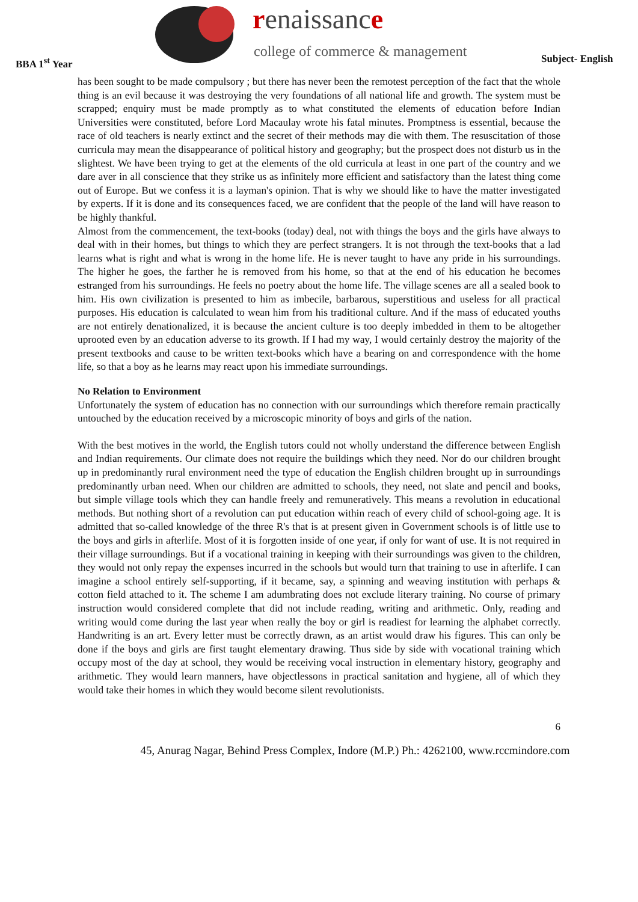renaissance
college of commerce & management
BBA 1<sup>st</sup> Year Subject- English
has been sought to be made compulsory ; but there has never been the remotest perception of the fact that the whole thing is an evil because it was destroying the very foundations of all national life and growth. The system must be scrapped; enquiry must be made promptly as to what constituted the elements of education before Indian Universities were constituted, before Lord Macaulay wrote his fatal minutes. Promptness is essential, because the race of old teachers is nearly extinct and the secret of their methods may die with them. The resuscitation of those curricula may mean the disappearance of political history and geography; but the prospect does not disturb us in the slightest. We have been trying to get at the elements of the old curricula at least in one part of the country and we dare aver in all conscience that they strike us as infinitely more efficient and satisfactory than the latest thing come out of Europe. But we confess it is a layman's opinion. That is why we should like to have the matter investigated by experts. If it is done and its consequences faced, we are confident that the people of the land will have reason to be highly thankful.
Almost from the commencement, the text-books (today) deal, not with things the boys and the girls have always to deal with in their homes, but things to which they are perfect strangers. It is not through the text-books that a lad learns what is right and what is wrong in the home life. He is never taught to have any pride in his surroundings. The higher he goes, the farther he is removed from his home, so that at the end of his education he becomes estranged from his surroundings. He feels no poetry about the home life. The village scenes are all a sealed book to him. His own civilization is presented to him as imbecile, barbarous, superstitious and useless for all practical purposes. His education is calculated to wean him from his traditional culture. And if the mass of educated youths are not entirely denationalized, it is because the ancient culture is too deeply imbedded in them to be altogether uprooted even by an education adverse to its growth. If I had my way, I would certainly destroy the majority of the present textbooks and cause to be written text-books which have a bearing on and correspondence with the home life, so that a boy as he learns may react upon his immediate surroundings.
No Relation to Environment
Unfortunately the system of education has no connection with our surroundings which therefore remain practically untouched by the education received by a microscopic minority of boys and girls of the nation.
With the best motives in the world, the English tutors could not wholly understand the difference between English and Indian requirements. Our climate does not require the buildings which they need. Nor do our children brought up in predominantly rural environment need the type of education the English children brought up in surroundings predominantly urban need. When our children are admitted to schools, they need, not slate and pencil and books, but simple village tools which they can handle freely and remuneratively. This means a revolution in educational methods. But nothing short of a revolution can put education within reach of every child of school-going age. It is admitted that so-called knowledge of the three R's that is at present given in Government schools is of little use to the boys and girls in afterlife. Most of it is forgotten inside of one year, if only for want of use. It is not required in their village surroundings. But if a vocational training in keeping with their surroundings was given to the children, they would not only repay the expenses incurred in the schools but would turn that training to use in afterlife. I can imagine a school entirely self-supporting, if it became, say, a spinning and weaving institution with perhaps & cotton field attached to it. The scheme I am adumbrating does not exclude literary training. No course of primary instruction would considered complete that did not include reading, writing and arithmetic. Only, reading and writing would come during the last year when really the boy or girl is readiest for learning the alphabet correctly. Handwriting is an art. Every letter must be correctly drawn, as an artist would draw his figures. This can only be done if the boys and girls are first taught elementary drawing. Thus side by side with vocational training which occupy most of the day at school, they would be receiving vocal instruction in elementary history, geography and arithmetic. They would learn manners, have objectlessons in practical sanitation and hygiene, all of which they would take their homes in which they would become silent revolutionists.
6
45, Anurag Nagar, Behind Press Complex, Indore (M.P.) Ph.: 4262100, www.rccmindore.com